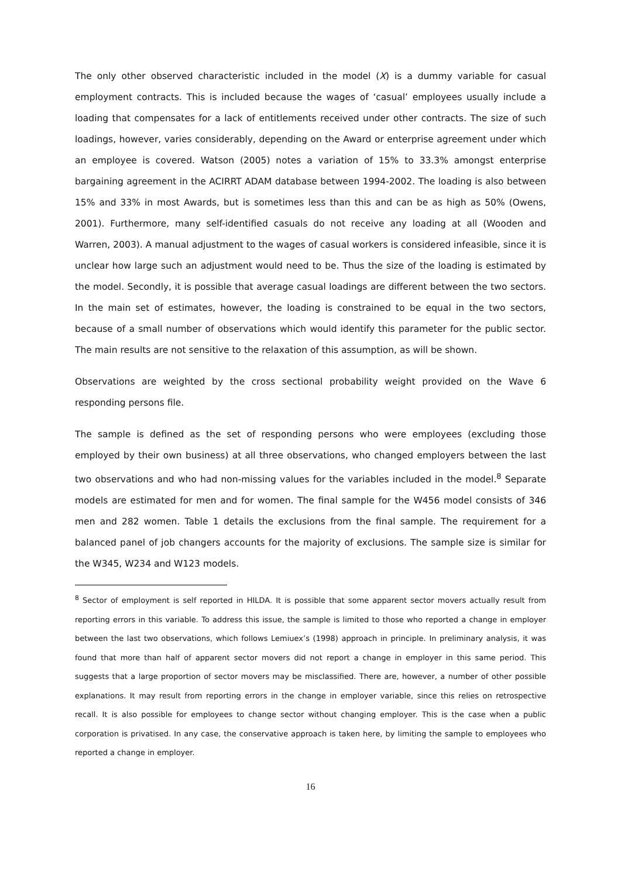The only other observed characteristic included in the model (X) is a dummy variable for casual employment contracts. This is included because the wages of ‘casual’ employees usually include a loading that compensates for a lack of entitlements received under other contracts. The size of such loadings, however, varies considerably, depending on the Award or enterprise agreement under which an employee is covered. Watson (2005) notes a variation of 15% to 33.3% amongst enterprise bargaining agreement in the ACIRRT ADAM database between 1994-2002. The loading is also between 15% and 33% in most Awards, but is sometimes less than this and can be as high as 50% (Owens, 2001). Furthermore, many self-identified casuals do not receive any loading at all (Wooden and Warren, 2003). A manual adjustment to the wages of casual workers is considered infeasible, since it is unclear how large such an adjustment would need to be. Thus the size of the loading is estimated by the model. Secondly, it is possible that average casual loadings are different between the two sectors. In the main set of estimates, however, the loading is constrained to be equal in the two sectors, because of a small number of observations which would identify this parameter for the public sector. The main results are not sensitive to the relaxation of this assumption, as will be shown.
Observations are weighted by the cross sectional probability weight provided on the Wave 6 responding persons file.
The sample is defined as the set of responding persons who were employees (excluding those employed by their own business) at all three observations, who changed employers between the last two observations and who had non-missing values for the variables included in the model.<sup>8</sup> Separate models are estimated for men and for women. The final sample for the W456 model consists of 346 men and 282 women. Table 1 details the exclusions from the final sample. The requirement for a balanced panel of job changers accounts for the majority of exclusions. The sample size is similar for the W345, W234 and W123 models.
<sup>8</sup> Sector of employment is self reported in HILDA. It is possible that some apparent sector movers actually result from reporting errors in this variable. To address this issue, the sample is limited to those who reported a change in employer between the last two observations, which follows Lemiuex’s (1998) approach in principle. In preliminary analysis, it was found that more than half of apparent sector movers did not report a change in employer in this same period. This suggests that a large proportion of sector movers may be misclassified. There are, however, a number of other possible explanations. It may result from reporting errors in the change in employer variable, since this relies on retrospective recall. It is also possible for employees to change sector without changing employer. This is the case when a public corporation is privatised. In any case, the conservative approach is taken here, by limiting the sample to employees who reported a change in employer.
16